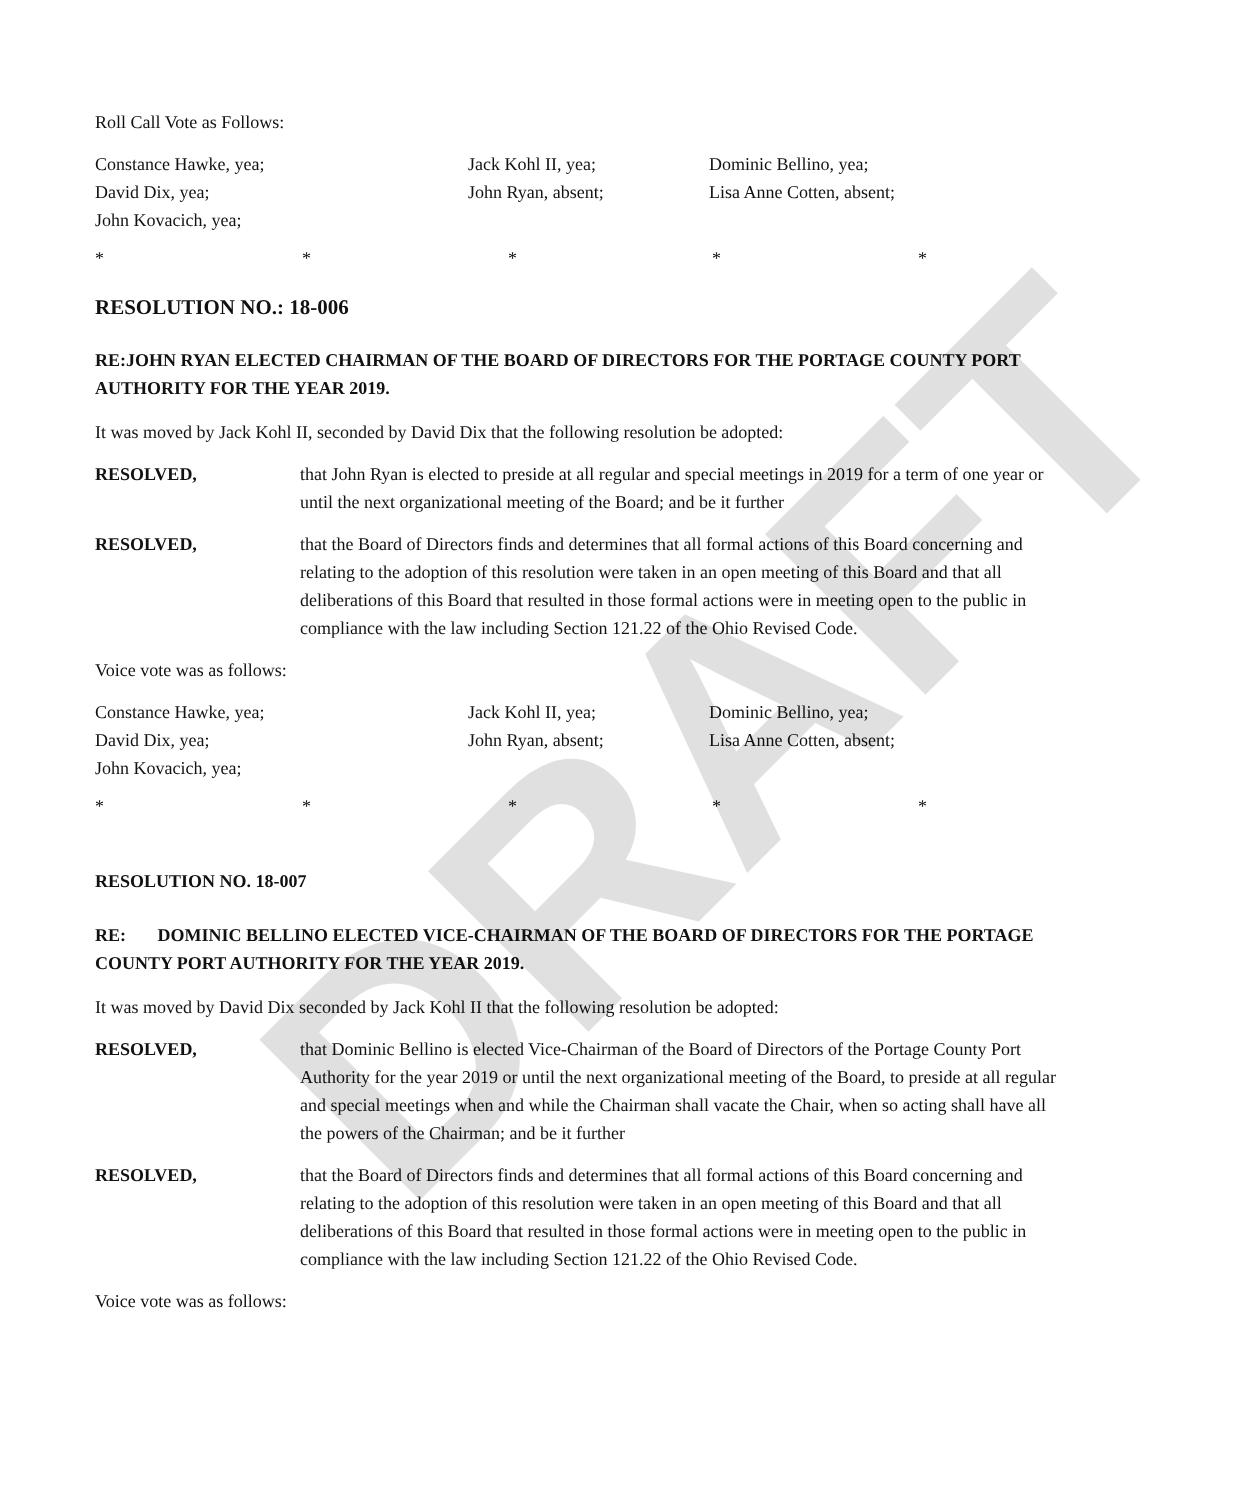DRAFT
Roll Call Vote as Follows:
Constance Hawke, yea; Jack Kohl II, yea; Dominic Bellino, yea; David Dix, yea; John Ryan, absent; Lisa Anne Cotten, absent; John Kovacich, yea;
* * * * *
RESOLUTION NO.: 18-006
RE:JOHN RYAN ELECTED CHAIRMAN OF THE BOARD OF DIRECTORS FOR THE PORTAGE COUNTY PORT AUTHORITY FOR THE YEAR 2019.
It was moved by Jack Kohl II, seconded by David Dix that the following resolution be adopted:
RESOLVED, that John Ryan is elected to preside at all regular and special meetings in 2019 for a term of one year or until the next organizational meeting of the Board; and be it further
RESOLVED, that the Board of Directors finds and determines that all formal actions of this Board concerning and relating to the adoption of this resolution were taken in an open meeting of this Board and that all deliberations of this Board that resulted in those formal actions were in meeting open to the public in compliance with the law including Section 121.22 of the Ohio Revised Code.
Voice vote was as follows:
Constance Hawke, yea; Jack Kohl II, yea; Dominic Bellino, yea; David Dix, yea; John Ryan, absent; Lisa Anne Cotten, absent; John Kovacich, yea;
* * * * *
RESOLUTION NO. 18-007
RE: DOMINIC BELLINO ELECTED VICE-CHAIRMAN OF THE BOARD OF DIRECTORS FOR THE PORTAGE COUNTY PORT AUTHORITY FOR THE YEAR 2019.
It was moved by David Dix seconded by Jack Kohl II that the following resolution be adopted:
RESOLVED, that Dominic Bellino is elected Vice-Chairman of the Board of Directors of the Portage County Port Authority for the year 2019 or until the next organizational meeting of the Board, to preside at all regular and special meetings when and while the Chairman shall vacate the Chair, when so acting shall have all the powers of the Chairman; and be it further
RESOLVED, that the Board of Directors finds and determines that all formal actions of this Board concerning and relating to the adoption of this resolution were taken in an open meeting of this Board and that all deliberations of this Board that resulted in those formal actions were in meeting open to the public in compliance with the law including Section 121.22 of the Ohio Revised Code.
Voice vote was as follows: